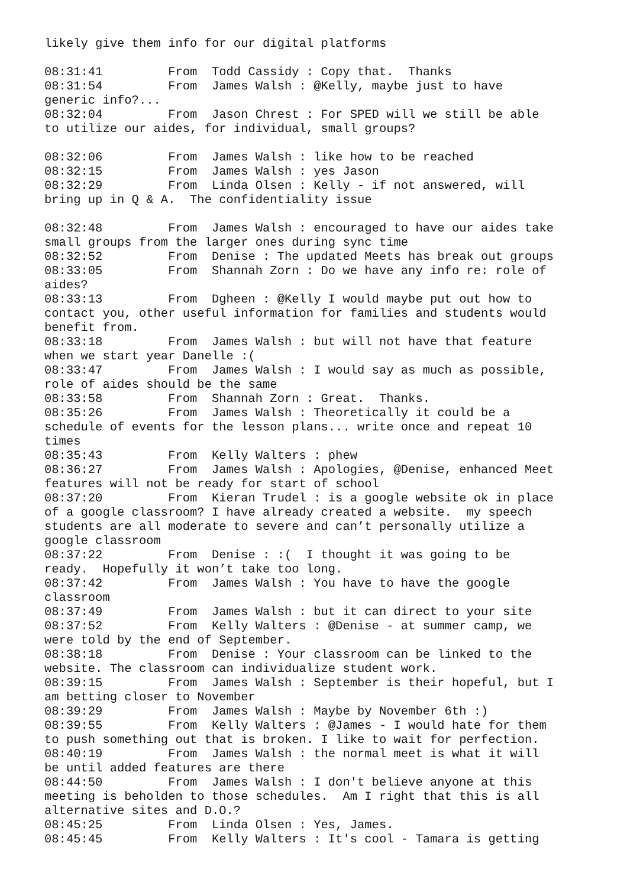likely give them info for our digital platforms

08:31:41         From  Todd Cassidy : Copy that.  Thanks
08:31:54         From  James Walsh : @Kelly, maybe just to have
generic info?...
08:32:04         From  Jason Chrest : For SPED will we still be able
to utilize our aides, for individual, small groups?

08:32:06         From  James Walsh : like how to be reached
08:32:15         From  James Walsh : yes Jason
08:32:29         From  Linda Olsen : Kelly - if not answered, will
bring up in Q & A.  The confidentiality issue

08:32:48         From  James Walsh : encouraged to have our aides take
small groups from the larger ones during sync time
08:32:52         From  Denise : The updated Meets has break out groups
08:33:05         From  Shannah Zorn : Do we have any info re: role of
aides?
08:33:13         From  Dgheen : @Kelly I would maybe put out how to
contact you, other useful information for families and students would
benefit from.
08:33:18         From  James Walsh : but will not have that feature
when we start year Danelle :(
08:33:47         From  James Walsh : I would say as much as possible,
role of aides should be the same
08:33:58         From  Shannah Zorn : Great.  Thanks.
08:35:26         From  James Walsh : Theoretically it could be a
schedule of events for the lesson plans... write once and repeat 10
times
08:35:43         From  Kelly Walters : phew
08:36:27         From  James Walsh : Apologies, @Denise, enhanced Meet
features will not be ready for start of school
08:37:20         From  Kieran Trudel : is a google website ok in place
of a google classroom? I have already created a website.  my speech
students are all moderate to severe and can’t personally utilize a
google classroom
08:37:22         From  Denise : :(  I thought it was going to be
ready.  Hopefully it won’t take too long.
08:37:42         From  James Walsh : You have to have the google
classroom
08:37:49         From  James Walsh : but it can direct to your site
08:37:52         From  Kelly Walters : @Denise - at summer camp, we
were told by the end of September.
08:38:18         From  Denise : Your classroom can be linked to the
website. The classroom can individualize student work.
08:39:15         From  James Walsh : September is their hopeful, but I
am betting closer to November
08:39:29         From  James Walsh : Maybe by November 6th :)
08:39:55         From  Kelly Walters : @James - I would hate for them
to push something out that is broken. I like to wait for perfection.
08:40:19         From  James Walsh : the normal meet is what it will
be until added features are there
08:44:50         From  James Walsh : I don't believe anyone at this
meeting is beholden to those schedules.  Am I right that this is all
alternative sites and D.O.?
08:45:25         From  Linda Olsen : Yes, James.
08:45:45         From  Kelly Walters : It's cool - Tamara is getting